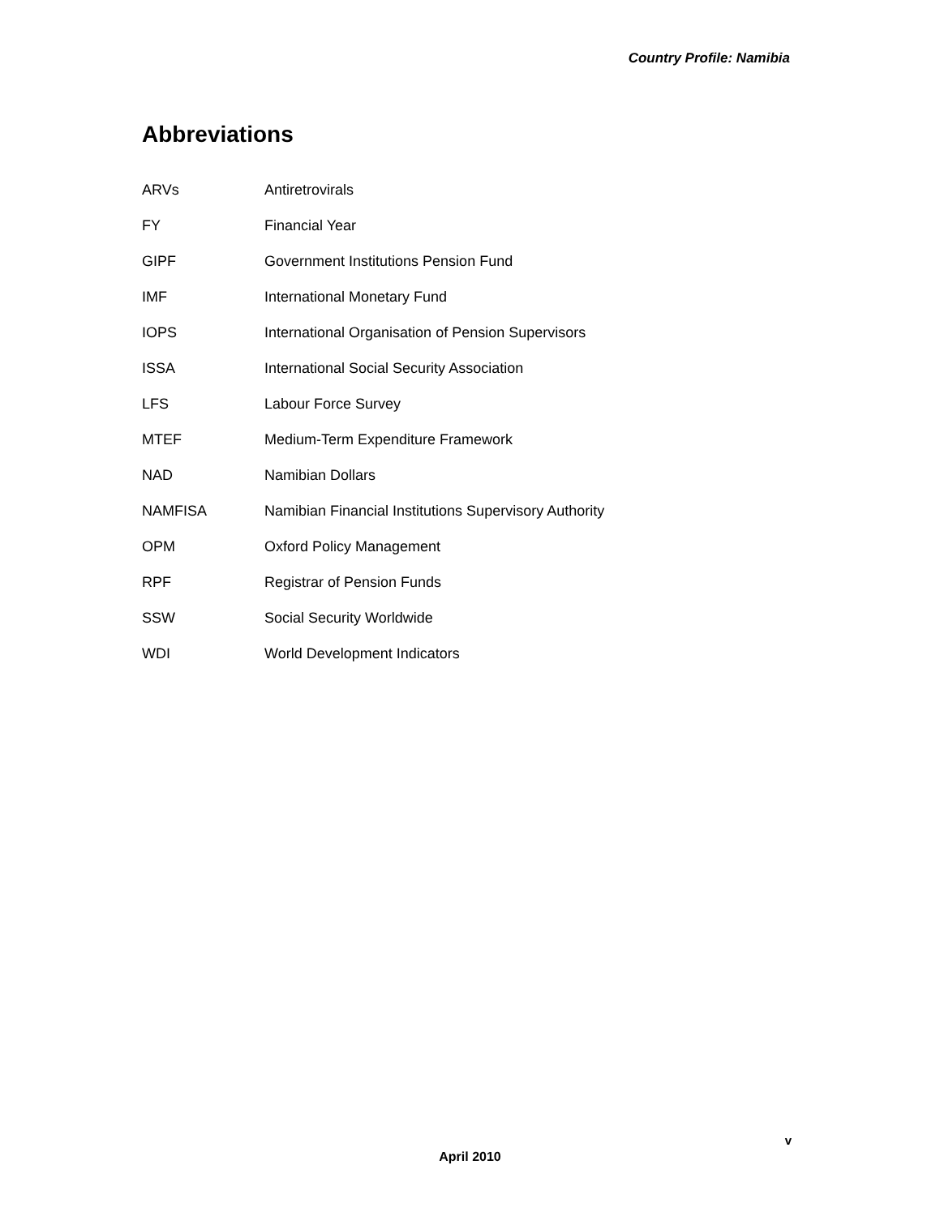Country Profile: Namibia
Abbreviations
| ARVs | Antiretrovirals |
| FY | Financial Year |
| GIPF | Government Institutions Pension Fund |
| IMF | International Monetary Fund |
| IOPS | International Organisation of Pension Supervisors |
| ISSA | International Social Security Association |
| LFS | Labour Force Survey |
| MTEF | Medium-Term Expenditure Framework |
| NAD | Namibian Dollars |
| NAMFISA | Namibian Financial Institutions Supervisory Authority |
| OPM | Oxford Policy Management |
| RPF | Registrar of Pension Funds |
| SSW | Social Security Worldwide |
| WDI | World Development Indicators |
v
April 2010